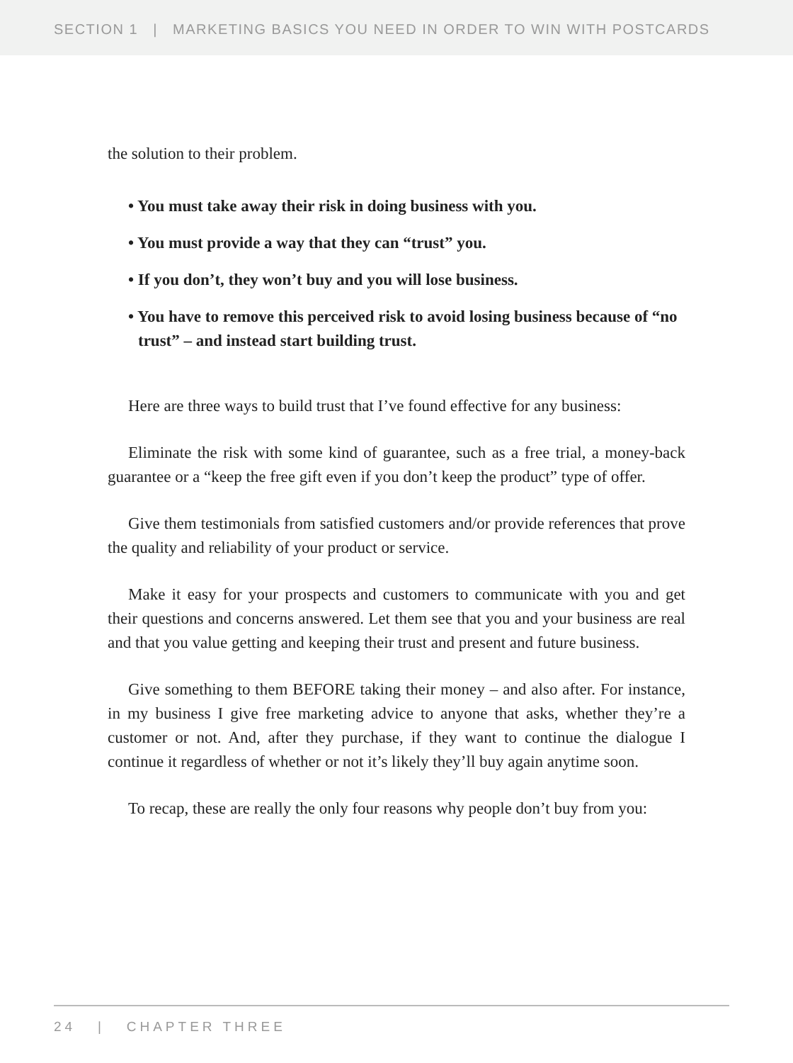SECTION 1 | MARKETING BASICS YOU NEED IN ORDER TO WIN WITH POSTCARDS
the solution to their problem.
• You must take away their risk in doing business with you.
• You must provide a way that they can “trust” you.
• If you don’t, they won’t buy and you will lose business.
• You have to remove this perceived risk to avoid losing business because of “no trust” – and instead start building trust.
Here are three ways to build trust that I’ve found effective for any business:
Eliminate the risk with some kind of guarantee, such as a free trial, a money-back guarantee or a “keep the free gift even if you don’t keep the product” type of offer.
Give them testimonials from satisfied customers and/or provide references that prove the quality and reliability of your product or service.
Make it easy for your prospects and customers to communicate with you and get their questions and concerns answered. Let them see that you and your business are real and that you value getting and keeping their trust and present and future business.
Give something to them BEFORE taking their money – and also after. For instance, in my business I give free marketing advice to anyone that asks, whether they’re a customer or not. And, after they purchase, if they want to continue the dialogue I continue it regardless of whether or not it’s likely they’ll buy again anytime soon.
To recap, these are really the only four reasons why people don’t buy from you:
24 | CHAPTER THREE